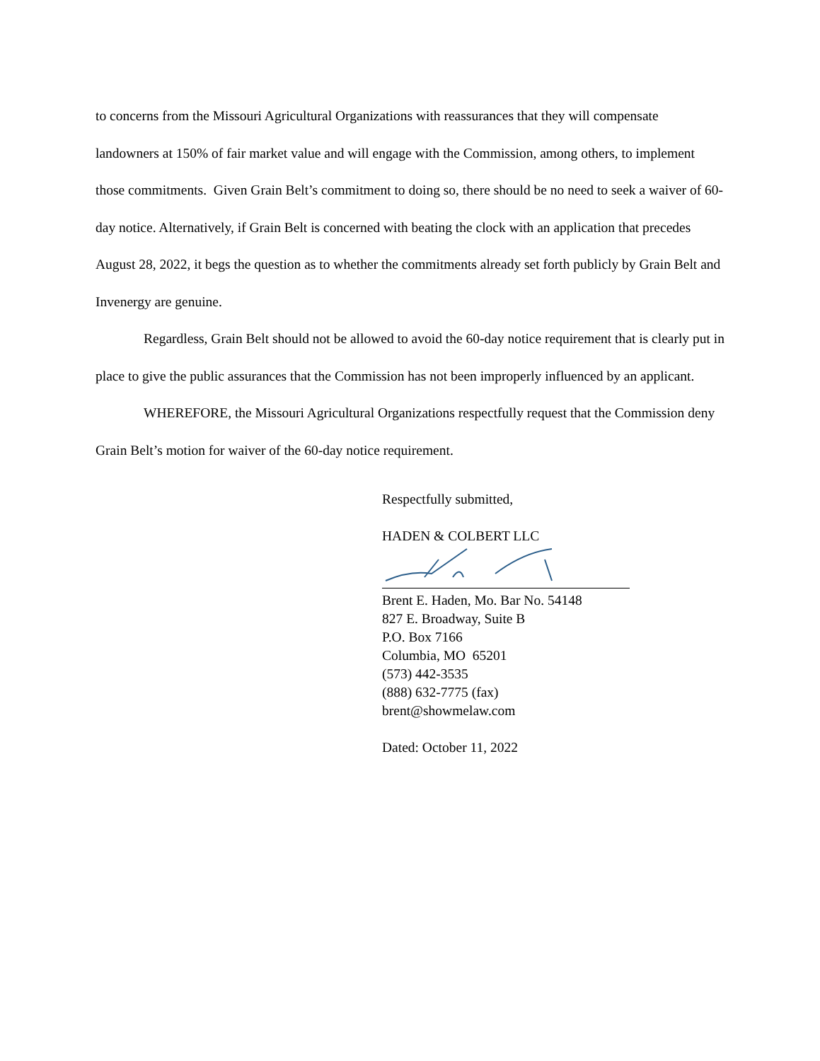to concerns from the Missouri Agricultural Organizations with reassurances that they will compensate landowners at 150% of fair market value and will engage with the Commission, among others, to implement those commitments. Given Grain Belt’s commitment to doing so, there should be no need to seek a waiver of 60-day notice. Alternatively, if Grain Belt is concerned with beating the clock with an application that precedes August 28, 2022, it begs the question as to whether the commitments already set forth publicly by Grain Belt and Invenergy are genuine.
Regardless, Grain Belt should not be allowed to avoid the 60-day notice requirement that is clearly put in place to give the public assurances that the Commission has not been improperly influenced by an applicant.
WHEREFORE, the Missouri Agricultural Organizations respectfully request that the Commission deny Grain Belt’s motion for waiver of the 60-day notice requirement.
Respectfully submitted,
HADEN & COLBERT LLC
Brent E. Haden, Mo. Bar No. 54148
827 E. Broadway, Suite B
P.O. Box 7166
Columbia, MO 65201
(573) 442-3535
(888) 632-7775 (fax)
brent@showmelaw.com
Dated: October 11, 2022